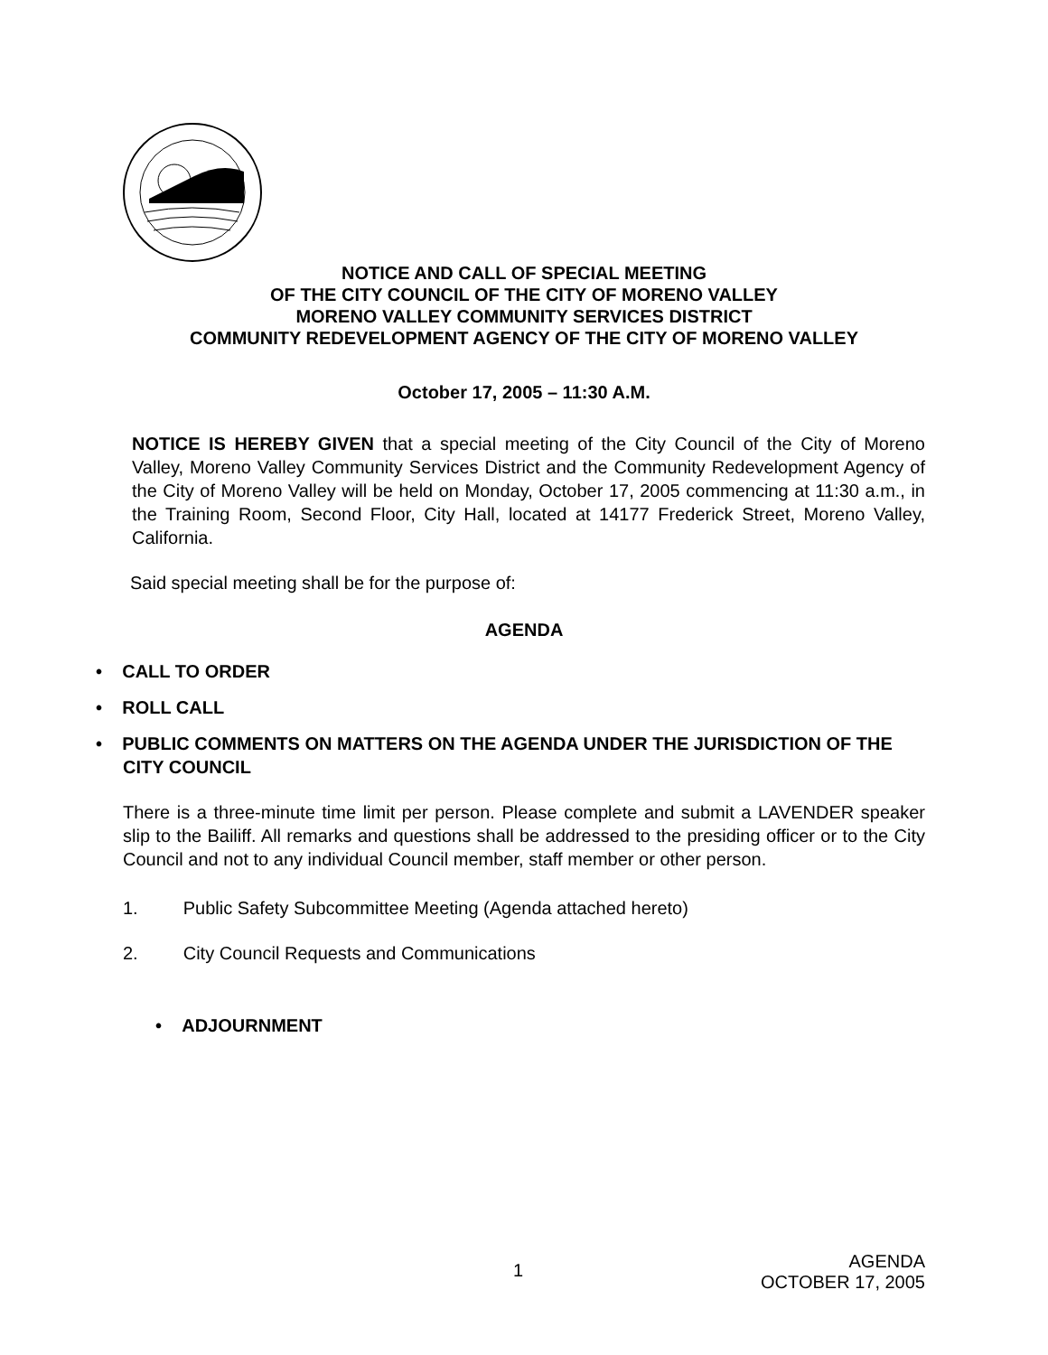NOTICE AND CALL OF SPECIAL MEETING
OF THE CITY COUNCIL OF THE CITY OF MORENO VALLEY
MORENO VALLEY COMMUNITY SERVICES DISTRICT
COMMUNITY REDEVELOPMENT AGENCY OF THE CITY OF MORENO VALLEY
October 17, 2005 – 11:30 A.M.
NOTICE IS HEREBY GIVEN that a special meeting of the City Council of the City of Moreno Valley, Moreno Valley Community Services District and the Community Redevelopment Agency of the City of Moreno Valley will be held on Monday, October 17, 2005 commencing at 11:30 a.m., in the Training Room, Second Floor, City Hall, located at 14177 Frederick Street, Moreno Valley, California.
Said special meeting shall be for the purpose of:
AGENDA
• CALL TO ORDER
• ROLL CALL
• PUBLIC COMMENTS ON MATTERS ON THE AGENDA UNDER THE JURISDICTION OF THE CITY COUNCIL
There is a three-minute time limit per person. Please complete and submit a LAVENDER speaker slip to the Bailiff. All remarks and questions shall be addressed to the presiding officer or to the City Council and not to any individual Council member, staff member or other person.
1. Public Safety Subcommittee Meeting (Agenda attached hereto)
2. City Council Requests and Communications
• ADJOURNMENT
1 AGENDA
OCTOBER 17, 2005